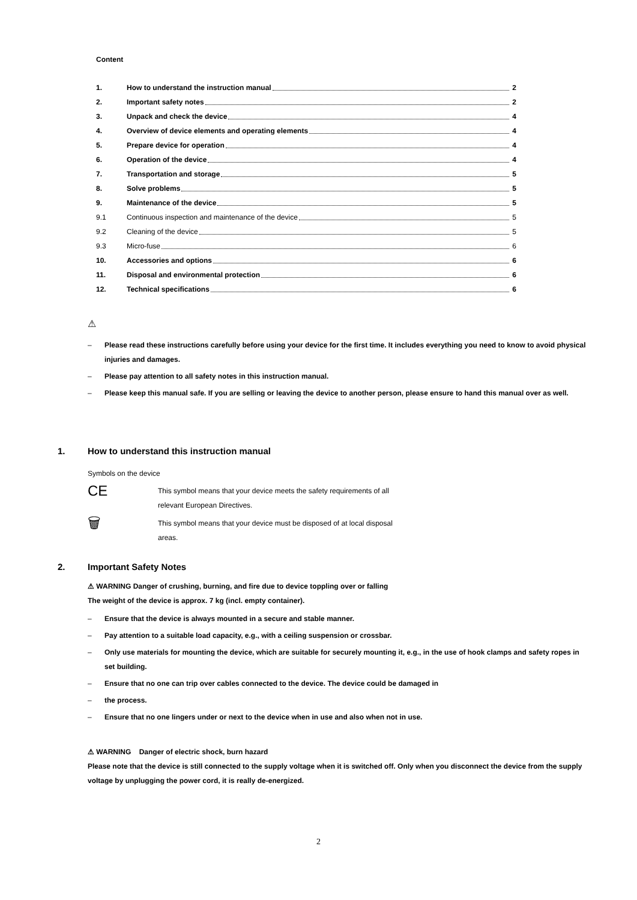Content
1. How to understand the instruction manual 2
2. Important safety notes 2
3. Unpack and check the device 4
4. Overview of device elements and operating elements 4
5. Prepare device for operation 4
6. Operation of the device 4
7. Transportation and storage 5
8. Solve problems 5
9. Maintenance of the device 5
9.1 Continuous inspection and maintenance of the device 5
9.2 Cleaning of the device 5
9.3 Micro-fuse 6
10. Accessories and options 6
11. Disposal and environmental protection 6
12. Technical specifications 6
⚠
– Please read these instructions carefully before using your device for the first time. It includes everything you need to know to avoid physical injuries and damages.
– Please pay attention to all safety notes in this instruction manual.
– Please keep this manual safe. If you are selling or leaving the device to another person, please ensure to hand this manual over as well.
1. How to understand this instruction manual
Symbols on the device
CE
This symbol means that your device meets the safety requirements of all
relevant European Directives.
🗑
This symbol means that your device must be disposed of at local disposal
areas.
2. Important Safety Notes
⚠ WARNING Danger of crushing, burning, and fire due to device toppling over or falling
The weight of the device is approx. 7 kg (incl. empty container).
– Ensure that the device is always mounted in a secure and stable manner.
– Pay attention to a suitable load capacity, e.g., with a ceiling suspension or crossbar.
– Only use materials for mounting the device, which are suitable for securely mounting it, e.g., in the use of hook clamps and safety ropes in set building.
– Ensure that no one can trip over cables connected to the device. The device could be damaged in
– the process.
– Ensure that no one lingers under or next to the device when in use and also when not in use.
⚠ WARNING Danger of electric shock, burn hazard
Please note that the device is still connected to the supply voltage when it is switched off. Only when you disconnect the device from the supply voltage by unplugging the power cord, it is really de-energized.
2